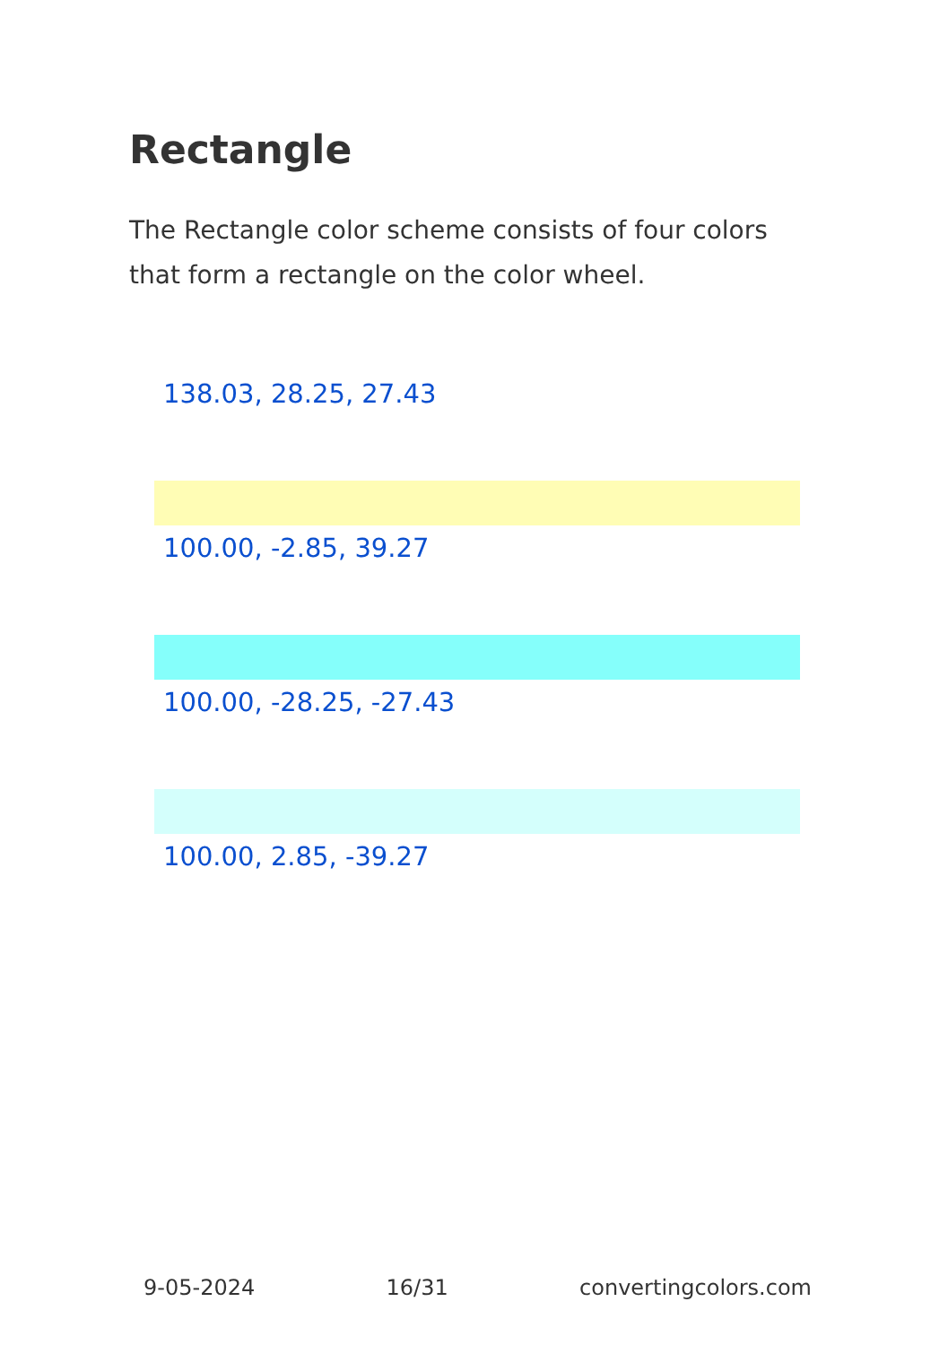Rectangle
The Rectangle color scheme consists of four colors that form a rectangle on the color wheel.
138.03, 28.25, 27.43
100.00, -2.85, 39.27
100.00, -28.25, -27.43
100.00, 2.85, -39.27
9-05-2024 16/31 convertingcolors.com